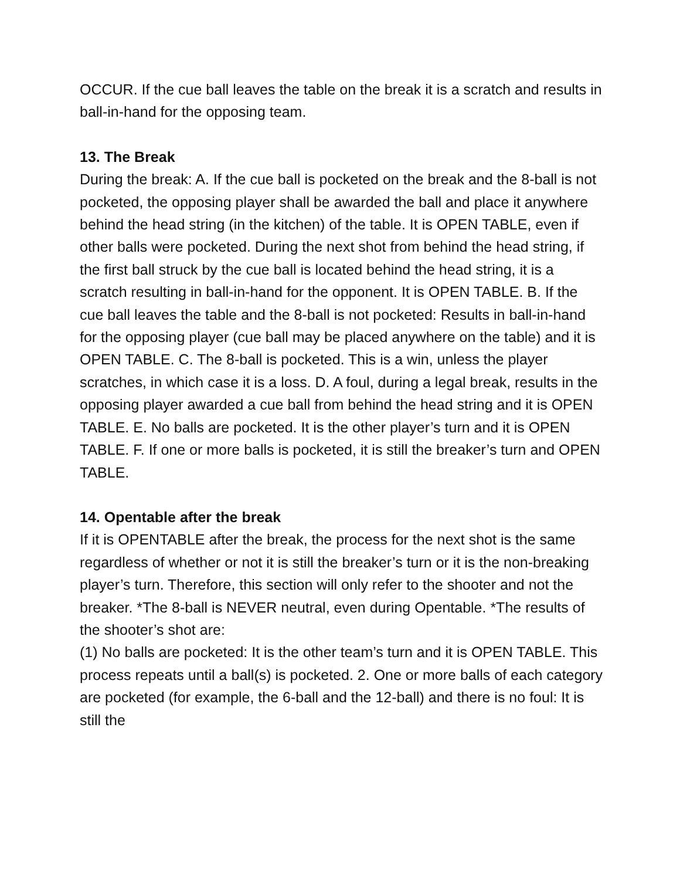OCCUR. If the cue ball leaves the table on the break it is a scratch and results in ball-in-hand for the opposing team.
13. The Break
During the break: A. If the cue ball is pocketed on the break and the 8-ball is not pocketed, the opposing player shall be awarded the ball and place it anywhere behind the head string (in the kitchen) of the table. It is OPEN TABLE, even if other balls were pocketed. During the next shot from behind the head string, if the first ball struck by the cue ball is located behind the head string, it is a scratch resulting in ball-in-hand for the opponent. It is OPEN TABLE. B. If the cue ball leaves the table and the 8-ball is not pocketed: Results in ball-in-hand for the opposing player (cue ball may be placed anywhere on the table) and it is OPEN TABLE. C. The 8-ball is pocketed. This is a win, unless the player scratches, in which case it is a loss. D. A foul, during a legal break, results in the opposing player awarded a cue ball from behind the head string and it is OPEN TABLE. E. No balls are pocketed. It is the other player’s turn and it is OPEN TABLE. F. If one or more balls is pocketed, it is still the breaker’s turn and OPEN TABLE.
14. Opentable after the break
If it is OPENTABLE after the break, the process for the next shot is the same regardless of whether or not it is still the breaker’s turn or it is the non-breaking player’s turn. Therefore, this section will only refer to the shooter and not the breaker. *The 8-ball is NEVER neutral, even during Opentable. *The results of the shooter’s shot are:
(1) No balls are pocketed: It is the other team’s turn and it is OPEN TABLE. This process repeats until a ball(s) is pocketed. 2. One or more balls of each category are pocketed (for example, the 6-ball and the 12-ball) and there is no foul: It is still the